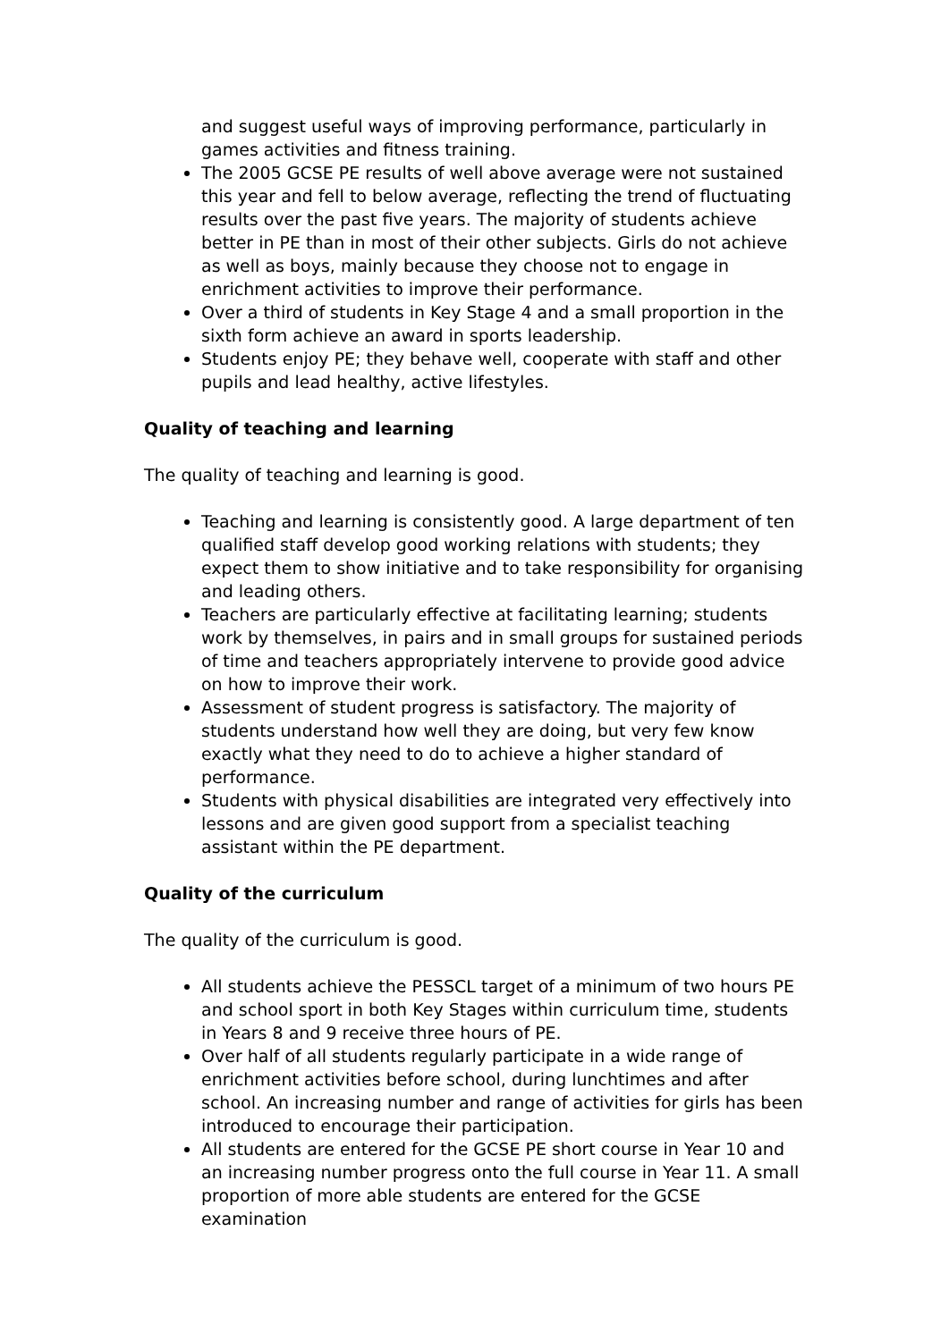and suggest useful ways of improving performance, particularly in games activities and fitness training.
The 2005 GCSE PE results of well above average were not sustained this year and fell to below average, reflecting the trend of fluctuating results over the past five years. The majority of students achieve better in PE than in most of their other subjects. Girls do not achieve as well as boys, mainly because they choose not to engage in enrichment activities to improve their performance.
Over a third of students in Key Stage 4 and a small proportion in the sixth form achieve an award in sports leadership.
Students enjoy PE; they behave well, cooperate with staff and other pupils and lead healthy, active lifestyles.
Quality of teaching and learning
The quality of teaching and learning is good.
Teaching and learning is consistently good. A large department of ten qualified staff develop good working relations with students; they expect them to show initiative and to take responsibility for organising and leading others.
Teachers are particularly effective at facilitating learning; students work by themselves, in pairs and in small groups for sustained periods of time and teachers appropriately intervene to provide good advice on how to improve their work.
Assessment of student progress is satisfactory. The majority of students understand how well they are doing, but very few know exactly what they need to do to achieve a higher standard of performance.
Students with physical disabilities are integrated very effectively into lessons and are given good support from a specialist teaching assistant within the PE department.
Quality of the curriculum
The quality of the curriculum is good.
All students achieve the PESSCL target of a minimum of two hours PE and school sport in both Key Stages within curriculum time, students in Years 8 and 9 receive three hours of PE.
Over half of all students regularly participate in a wide range of enrichment activities before school, during lunchtimes and after school. An increasing number and range of activities for girls has been introduced to encourage their participation.
All students are entered for the GCSE PE short course in Year 10 and an increasing number progress onto the full course in Year 11. A small proportion of more able students are entered for the GCSE examination